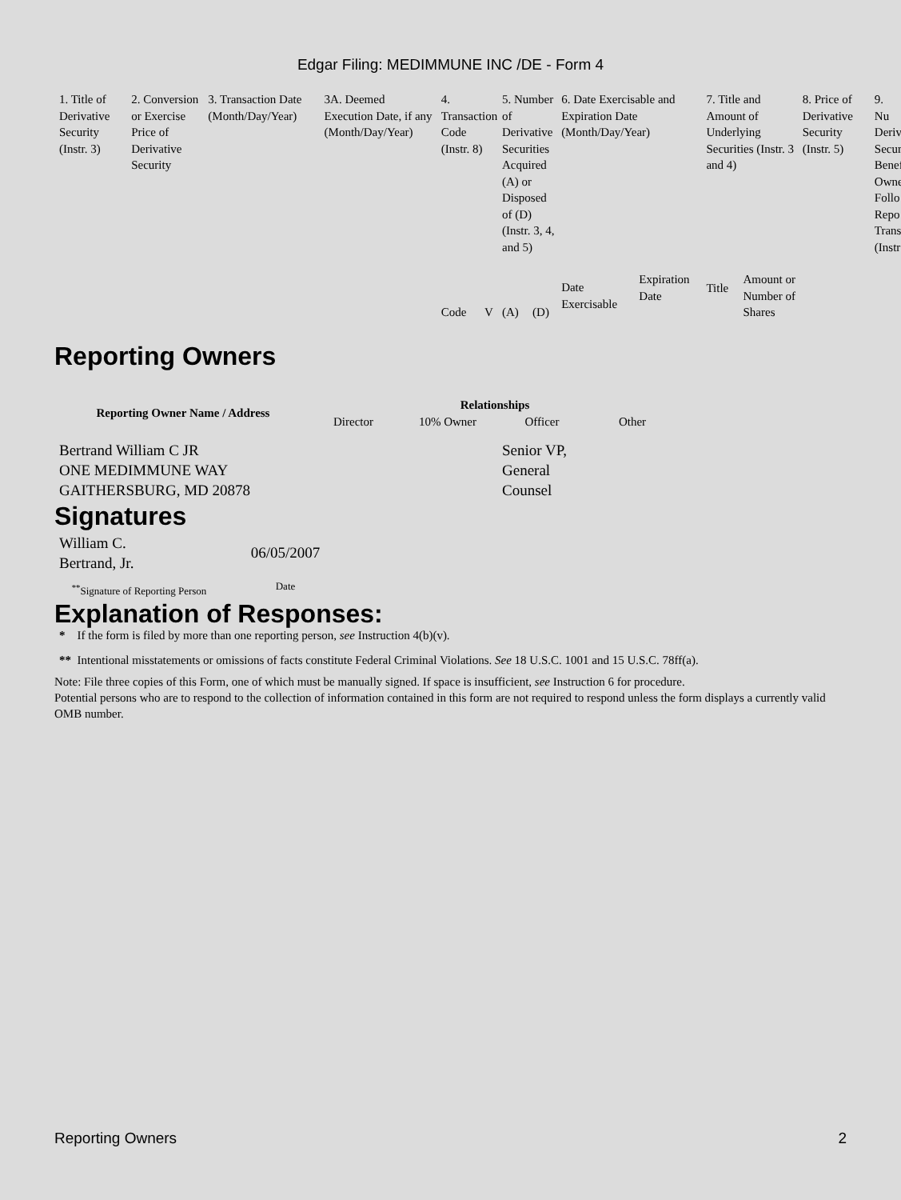Edgar Filing: MEDIMMUNE INC /DE - Form 4
| 1. Title of Derivative Security (Instr. 3) | 2. Conversion or Exercise Price of Derivative Security | 3. Transaction Date (Month/Day/Year) | 3A. Deemed Execution Date, if any (Month/Day/Year) | 4. Transaction Code (Instr. 8) | | 5. Number of Derivative Securities Acquired (A) or Disposed of (D) (Instr. 3, 4, and 5) | | 6. Date Exercisable and Expiration Date (Month/Day/Year) | | 7. Title and Amount of Underlying Securities (Instr. 3 and 4) | | 8. Price of Derivative Security (Instr. 5) | 9. Nu Deriv Secur Benef Owne Follo Repo Trans (Instr |
| | | | | Code | V | (A) | (D) | Date Exercisable | Expiration Date | Title | Amount or Number of Shares | | |
Reporting Owners
| Reporting Owner Name / Address | Relationships | | | |
| --- | --- | --- | --- | --- |
| | Director | 10% Owner | Officer | Other |
| Bertrand William C JR ONE MEDIMMUNE WAY GAITHERSBURG, MD 20878 | | | Senior VP, General Counsel | |
Signatures
| William C. Bertrand, Jr. | 06/05/2007 |
| <sup>**</sup> Signature of Reporting Person | Date |
Explanation of Responses:
* If the form is filed by more than one reporting person, see Instruction 4(b)(v).
** Intentional misstatements or omissions of facts constitute Federal Criminal Violations. See 18 U.S.C. 1001 and 15 U.S.C. 78ff(a).
Note: File three copies of this Form, one of which must be manually signed. If space is insufficient, see Instruction 6 for procedure.
Potential persons who are to respond to the collection of information contained in this form are not required to respond unless the form displays a currently valid OMB number.
Reporting Owners 2